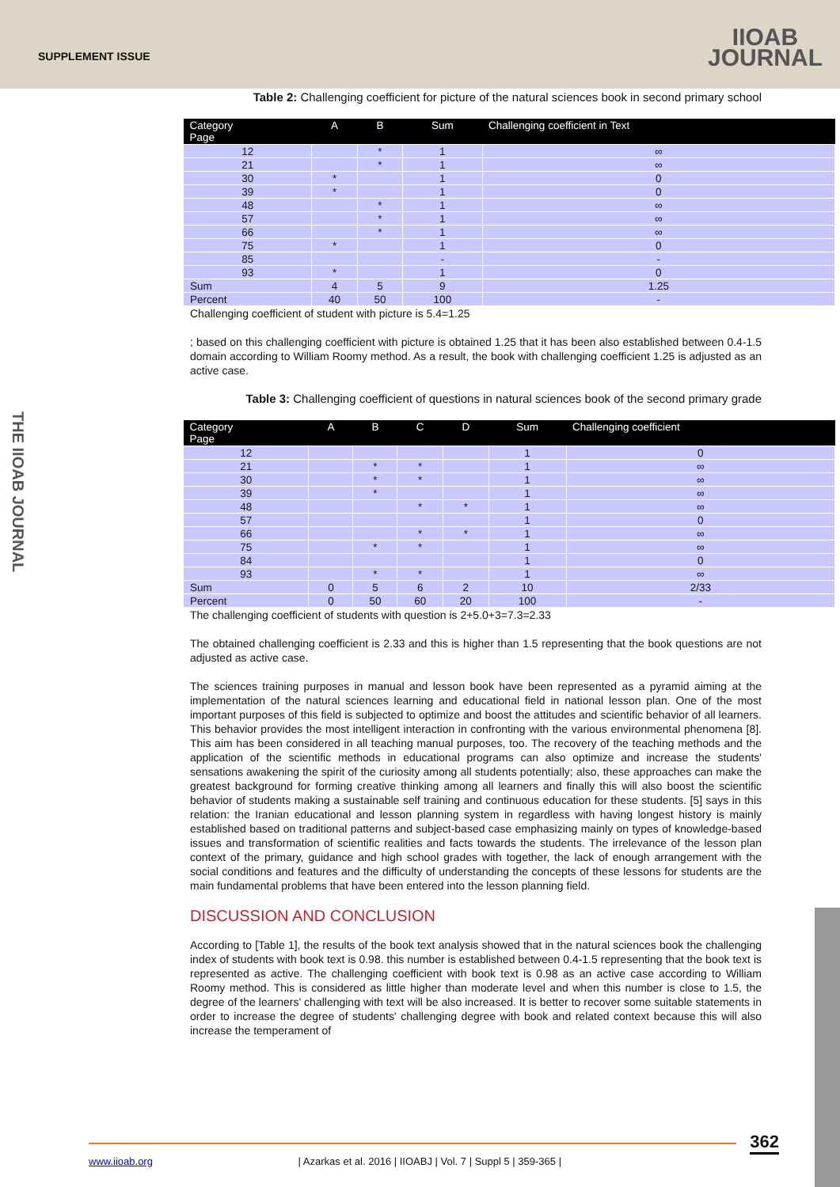SUPPLEMENT ISSUE
IIOAB
JOURNAL
THE IIOAB JOURNAL
Table 2: Challenging coefficient for picture of the natural sciences book in second primary school
| Category Page | A | B | Sum | Challenging coefficient in Text |
| --- | --- | --- | --- | --- |
| 12 | | * | 1 | ∞ |
| 21 | | * | 1 | ∞ |
| 30 | * | | 1 | 0 |
| 39 | * | | 1 | 0 |
| 48 | | * | 1 | ∞ |
| 57 | | * | 1 | ∞ |
| 66 | | * | 1 | ∞ |
| 75 | * | | 1 | 0 |
| 85 | | | - | - |
| 93 | * | | 1 | 0 |
| Sum | 4 | 5 | 9 | 1.25 |
| Percent | 40 | 50 | 100 | - |
Challenging coefficient of student with picture is 5.4=1.25
; based on this challenging coefficient with picture is obtained 1.25 that it has been also established between 0.4-1.5 domain according to William Roomy method. As a result, the book with challenging coefficient 1.25 is adjusted as an active case.
Table 3: Challenging coefficient of questions in natural sciences book of the second primary grade
| Category Page | A | B | C | D | Sum | Challenging coefficient |
| --- | --- | --- | --- | --- | --- | --- |
| 12 | | | | | 1 | 0 |
| 21 | | * | * | | 1 | ∞ |
| 30 | | * | * | | 1 | ∞ |
| 39 | | * | | | 1 | ∞ |
| 48 | | | * | * | 1 | ∞ |
| 57 | | | | | 1 | 0 |
| 66 | | | * | * | 1 | ∞ |
| 75 | | * | * | | 1 | ∞ |
| 84 | | | | | 1 | 0 |
| 93 | | * | * | | 1 | ∞ |
| Sum | 0 | 5 | 6 | 2 | 10 | 2/33 |
| Percent | 0 | 50 | 60 | 20 | 100 | - |
The challenging coefficient of students with question is 2+5.0+3=7.3=2.33
The obtained challenging coefficient is 2.33 and this is higher than 1.5 representing that the book questions are not adjusted as active case.
The sciences training purposes in manual and lesson book have been represented as a pyramid aiming at the implementation of the natural sciences learning and educational field in national lesson plan. One of the most important purposes of this field is subjected to optimize and boost the attitudes and scientific behavior of all learners. This behavior provides the most intelligent interaction in confronting with the various environmental phenomena [8]. This aim has been considered in all teaching manual purposes, too. The recovery of the teaching methods and the application of the scientific methods in educational programs can also optimize and increase the students' sensations awakening the spirit of the curiosity among all students potentially; also, these approaches can make the greatest background for forming creative thinking among all learners and finally this will also boost the scientific behavior of students making a sustainable self training and continuous education for these students. [5] says in this relation: the Iranian educational and lesson planning system in regardless with having longest history is mainly established based on traditional patterns and subject-based case emphasizing mainly on types of knowledge-based issues and transformation of scientific realities and facts towards the students. The irrelevance of the lesson plan context of the primary, guidance and high school grades with together, the lack of enough arrangement with the social conditions and features and the difficulty of understanding the concepts of these lessons for students are the main fundamental problems that have been entered into the lesson planning field.
DISCUSSION AND CONCLUSION
According to [Table 1], the results of the book text analysis showed that in the natural sciences book the challenging index of students with book text is 0.98. this number is established between 0.4-1.5 representing that the book text is represented as active. The challenging coefficient with book text is 0.98 as an active case according to William Roomy method. This is considered as little higher than moderate level and when this number is close to 1.5, the degree of the learners' challenging with text will be also increased. It is better to recover some suitable statements in order to increase the degree of students' challenging degree with book and related context because this will also increase the temperament of
362 www.iioab.org | Azarkas et al. 2016 | IIOABJ | Vol. 7 | Suppl 5 | 359-365 |